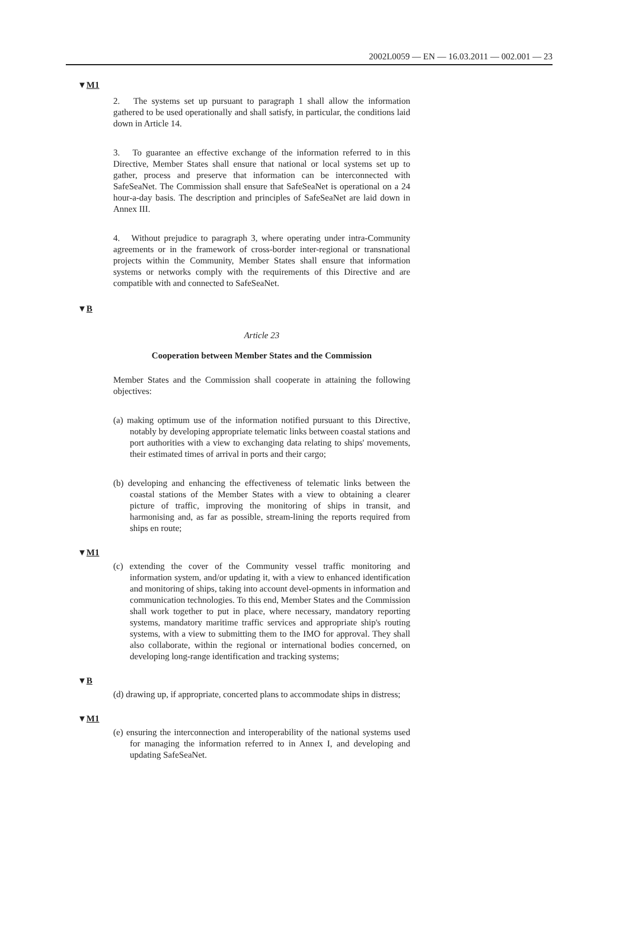2002L0059 — EN — 16.03.2011 — 002.001 — 23
▼M1
2. The systems set up pursuant to paragraph 1 shall allow the information gathered to be used operationally and shall satisfy, in particular, the conditions laid down in Article 14.
3. To guarantee an effective exchange of the information referred to in this Directive, Member States shall ensure that national or local systems set up to gather, process and preserve that information can be interconnected with SafeSeaNet. The Commission shall ensure that SafeSeaNet is operational on a 24 hour-a-day basis. The description and principles of SafeSeaNet are laid down in Annex III.
4. Without prejudice to paragraph 3, where operating under intra-Community agreements or in the framework of cross-border inter-regional or transnational projects within the Community, Member States shall ensure that information systems or networks comply with the requirements of this Directive and are compatible with and connected to SafeSeaNet.
▼B
Article 23
Cooperation between Member States and the Commission
Member States and the Commission shall cooperate in attaining the following objectives:
(a) making optimum use of the information notified pursuant to this Directive, notably by developing appropriate telematic links between coastal stations and port authorities with a view to exchanging data relating to ships' movements, their estimated times of arrival in ports and their cargo;
(b) developing and enhancing the effectiveness of telematic links between the coastal stations of the Member States with a view to obtaining a clearer picture of traffic, improving the monitoring of ships in transit, and harmonising and, as far as possible, stream-lining the reports required from ships en route;
▼M1
(c) extending the cover of the Community vessel traffic monitoring and information system, and/or updating it, with a view to enhanced identification and monitoring of ships, taking into account devel-opments in information and communication technologies. To this end, Member States and the Commission shall work together to put in place, where necessary, mandatory reporting systems, mandatory maritime traffic services and appropriate ship's routing systems, with a view to submitting them to the IMO for approval. They shall also collaborate, within the regional or international bodies concerned, on developing long-range identification and tracking systems;
▼B
(d) drawing up, if appropriate, concerted plans to accommodate ships in distress;
▼M1
(e) ensuring the interconnection and interoperability of the national systems used for managing the information referred to in Annex I, and developing and updating SafeSeaNet.